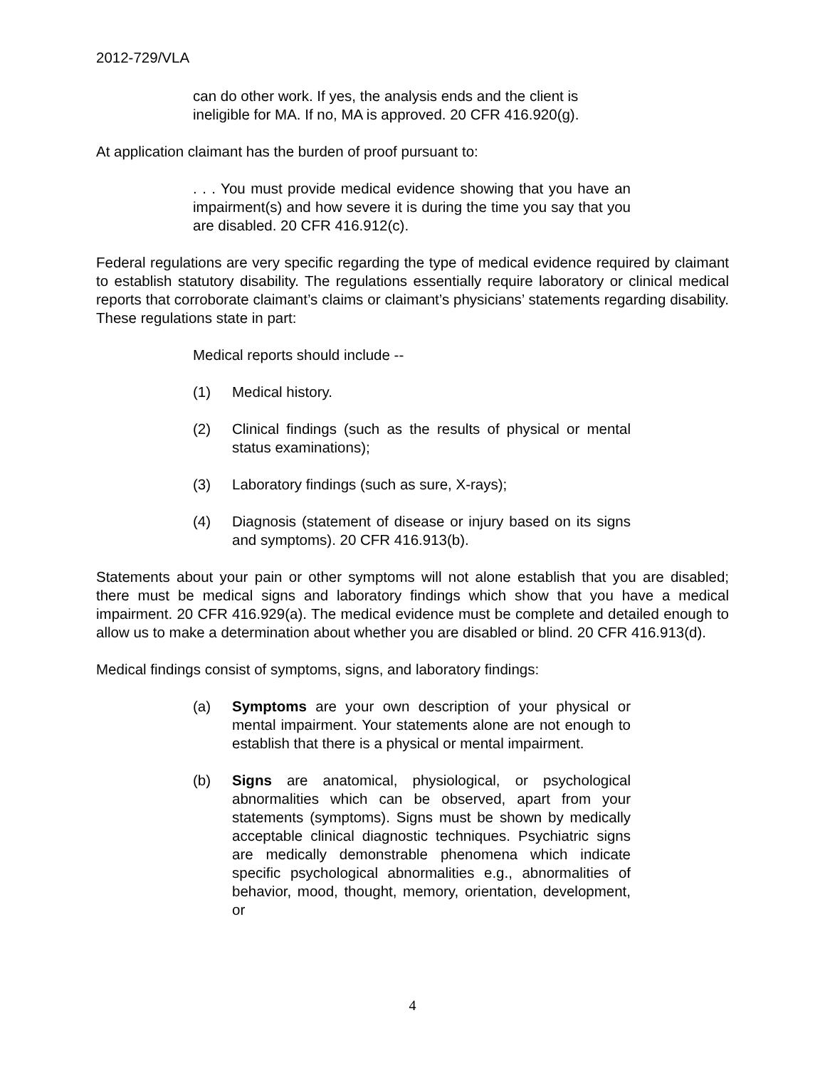2012-729/VLA
can do other work. If yes, the analysis ends and the client is ineligible for MA. If no, MA is approved. 20 CFR 416.920(g).
At application claimant has the burden of proof pursuant to:
. . . You must provide medical evidence showing that you have an impairment(s) and how severe it is during the time you say that you are disabled. 20 CFR 416.912(c).
Federal regulations are very specific regarding the type of medical evidence required by claimant to establish statutory disability. The regulations essentially require laboratory or clinical medical reports that corroborate claimant’s claims or claimant’s physicians’ statements regarding disability. These regulations state in part:
Medical reports should include --
(1) Medical history.
(2) Clinical findings (such as the results of physical or mental status examinations);
(3) Laboratory findings (such as sure, X-rays);
(4) Diagnosis (statement of disease or injury based on its signs and symptoms). 20 CFR 416.913(b).
Statements about your pain or other symptoms will not alone establish that you are disabled; there must be medical signs and laboratory findings which show that you have a medical impairment. 20 CFR 416.929(a). The medical evidence must be complete and detailed enough to allow us to make a determination about whether you are disabled or blind. 20 CFR 416.913(d).
Medical findings consist of symptoms, signs, and laboratory findings:
(a) Symptoms are your own description of your physical or mental impairment. Your statements alone are not enough to establish that there is a physical or mental impairment.
(b) Signs are anatomical, physiological, or psychological abnormalities which can be observed, apart from your statements (symptoms). Signs must be shown by medically acceptable clinical diagnostic techniques. Psychiatric signs are medically demonstrable phenomena which indicate specific psychological abnormalities e.g., abnormalities of behavior, mood, thought, memory, orientation, development, or
4